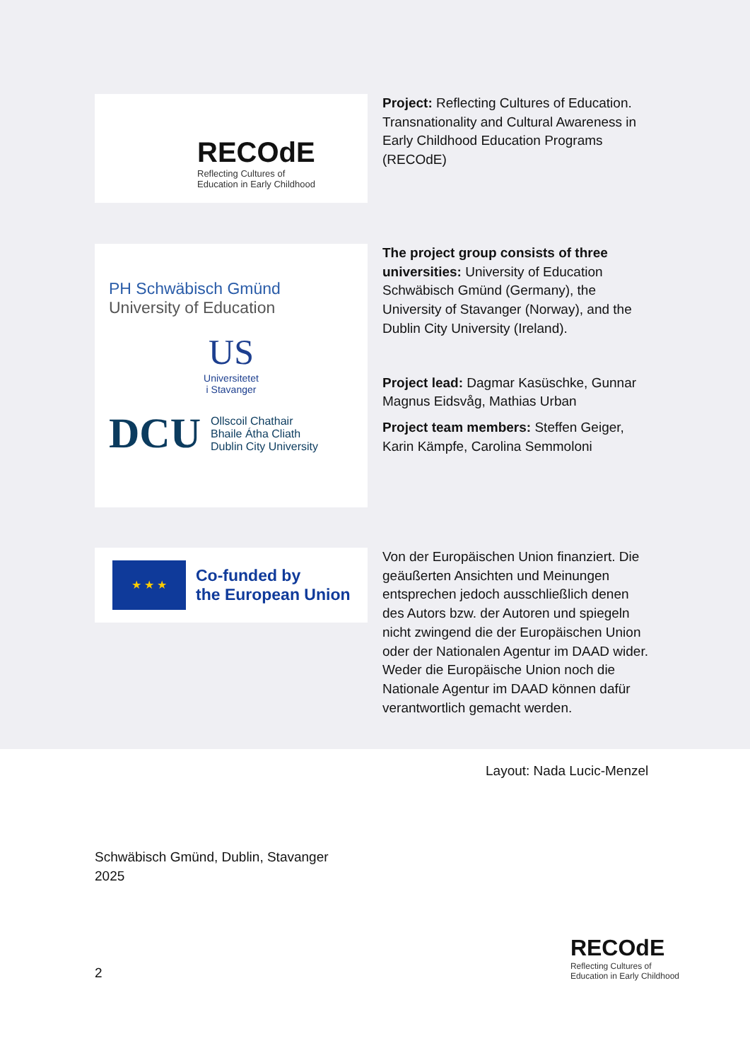RECOdE
Reflecting Cultures of
Education in Early Childhood
Project: Reflecting Cultures of Education. Transnationality and Cultural Awareness in Early Childhood Education Programs (RECOdE)
PH Schwäbisch Gmünd
University of Education
US
Universitetet
i Stavanger
DCU Ollscoil Chathair
Bhaile Átha Cliath
Dublin City University
The project group consists of three universities: University of Education Schwäbisch Gmünd (Germany), the University of Stavanger (Norway), and the Dublin City University (Ireland).
Project lead: Dagmar Kasüschke, Gunnar Magnus Eidsvåg, Mathias Urban
Project team members: Steffen Geiger, Karin Kämpfe, Carolina Semmoloni
★ ★ ★
Co-funded by
the European Union
Von der Europäischen Union finanziert. Die geäußerten Ansichten und Meinungen entsprechen jedoch ausschließlich denen des Autors bzw. der Autoren und spiegeln nicht zwingend die der Europäischen Union oder der Nationalen Agentur im DAAD wider. Weder die Europäische Union noch die Nationale Agentur im DAAD können dafür verantwortlich gemacht werden.
Layout: Nada Lucic-Menzel
Schwäbisch Gmünd, Dublin, Stavanger
2025
2
RECOdE
Reflecting Cultures of
Education in Early Childhood